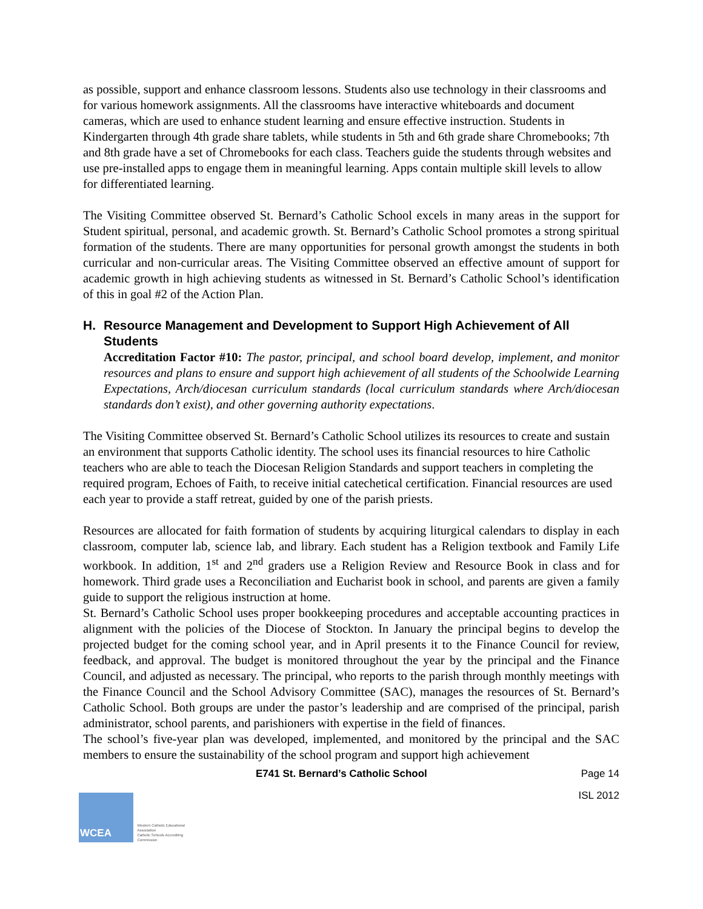as possible, support and enhance classroom lessons. Students also use technology in their classrooms and for various homework assignments. All the classrooms have interactive whiteboards and document cameras, which are used to enhance student learning and ensure effective instruction. Students in Kindergarten through 4th grade share tablets, while students in 5th and 6th grade share Chromebooks; 7th and 8th grade have a set of Chromebooks for each class. Teachers guide the students through websites and use pre-installed apps to engage them in meaningful learning. Apps contain multiple skill levels to allow for differentiated learning.
The Visiting Committee observed St. Bernard’s Catholic School excels in many areas in the support for Student spiritual, personal, and academic growth. St. Bernard’s Catholic School promotes a strong spiritual formation of the students. There are many opportunities for personal growth amongst the students in both curricular and non-curricular areas. The Visiting Committee observed an effective amount of support for academic growth in high achieving students as witnessed in St. Bernard’s Catholic School’s identification of this in goal #2 of the Action Plan.
H. Resource Management and Development to Support High Achievement of All Students
Accreditation Factor #10: The pastor, principal, and school board develop, implement, and monitor resources and plans to ensure and support high achievement of all students of the Schoolwide Learning Expectations, Arch/diocesan curriculum standards (local curriculum standards where Arch/diocesan standards don’t exist), and other governing authority expectations.
The Visiting Committee observed St. Bernard’s Catholic School utilizes its resources to create and sustain an environment that supports Catholic identity. The school uses its financial resources to hire Catholic teachers who are able to teach the Diocesan Religion Standards and support teachers in completing the required program, Echoes of Faith, to receive initial catechetical certification. Financial resources are used each year to provide a staff retreat, guided by one of the parish priests.
Resources are allocated for faith formation of students by acquiring liturgical calendars to display in each classroom, computer lab, science lab, and library. Each student has a Religion textbook and Family Life workbook. In addition, 1<sup>st</sup> and 2<sup>nd</sup> graders use a Religion Review and Resource Book in class and for homework. Third grade uses a Reconciliation and Eucharist book in school, and parents are given a family guide to support the religious instruction at home.
St. Bernard’s Catholic School uses proper bookkeeping procedures and acceptable accounting practices in alignment with the policies of the Diocese of Stockton. In January the principal begins to develop the projected budget for the coming school year, and in April presents it to the Finance Council for review, feedback, and approval. The budget is monitored throughout the year by the principal and the Finance Council, and adjusted as necessary. The principal, who reports to the parish through monthly meetings with the Finance Council and the School Advisory Committee (SAC), manages the resources of St. Bernard’s Catholic School. Both groups are under the pastor’s leadership and are comprised of the principal, parish administrator, school parents, and parishioners with expertise in the field of finances.
The school’s five-year plan was developed, implemented, and monitored by the principal and the SAC members to ensure the sustainability of the school program and support high achievement
E741 St. Bernard’s Catholic School Page 14
WCEA
Western Catholic Educational Association
Catholic Schools Accrediting Commission
ISL 2012